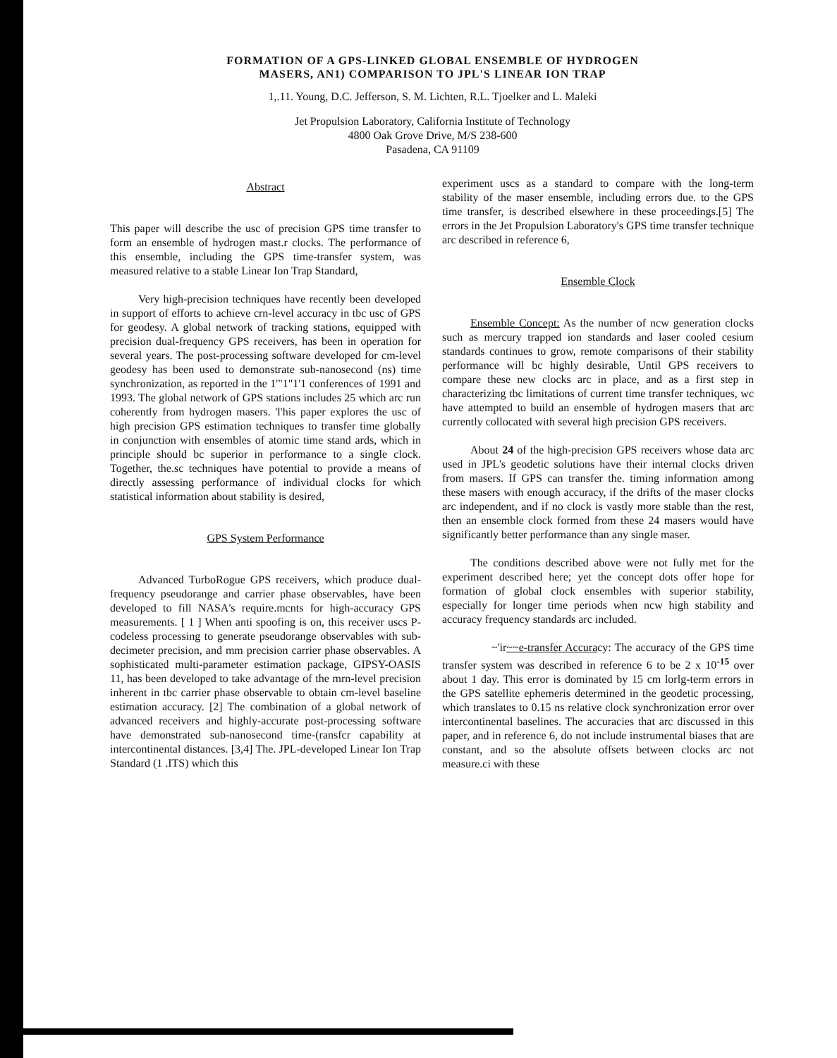FORMATION OF A GPS-LINKED GLOBAL ENSEMBLE OF HYDROGEN
MASERS, AN1) COMPARISON TO JPL'S LINEAR ION TRAP
1,.11. Young, D.C. Jefferson, S. M. Lichten, R.L. Tjoelker and L. Maleki
Jet Propulsion Laboratory, California Institute of Technology
4800 Oak Grove Drive, M/S 238-600
Pasadena, CA 91109
Abstract
This paper will describe the usc of precision GPS time transfer to form an ensemble of hydrogen mast.r clocks. The performance of this ensemble, including the GPS time-transfer system, was measured relative to a stable Linear Ion Trap Standard,
Very high-precision techniques have recently been developed in support of efforts to achieve crn-level accuracy in tbc usc of GPS for geodesy. A global network of tracking stations, equipped with precision dual-frequency GPS receivers, has been in operation for several years. The post-processing software developed for cm-level geodesy has been used to demonstrate sub-nanosecond (ns) time synchronization, as reported in the 1'"1"1'1 conferences of 1991 and 1993. The global network of GPS stations includes 25 which arc run coherently from hydrogen masers. 'l'his paper explores the usc of high precision GPS estimation techniques to transfer time globally in conjunction with ensembles of atomic time stand ards, which in principle should bc superior in performance to a single clock. Together, the.sc techniques have potential to provide a means of directly assessing performance of individual clocks for which statistical information about stability is desired,
GPS System Performance
Advanced TurboRogue GPS receivers, which produce dual-frequency pseudorange and carrier phase observables, have been developed to fill NASA's require.mcnts for high-accuracy GPS measurements. [ 1 ] When anti spoofing is on, this receiver uscs P-codeless processing to generate pseudorange observables with sub-decimeter precision, and mm precision carrier phase observables. A sophisticated multi-parameter estimation package, GIPSY-OASIS 11, has been developed to take advantage of the mrn-level precision inherent in tbc carrier phase observable to obtain cm-level baseline estimation accuracy. [2] The combination of a global network of advanced receivers and highly-accurate post-processing software have demonstrated sub-nanosecond time-(ransfcr capability at intercontinental distances. [3,4] The. JPL-developed Linear Ion Trap Standard (1 .ITS) which this
experiment uscs as a standard to compare with the long-term stability of the maser ensemble, including errors due. to the GPS time transfer, is described elsewhere in these proceedings.[5] The errors in the Jet Propulsion Laboratory's GPS time transfer technique arc described in reference 6,
Ensemble Clock
Ensemble Concept: As the number of ncw generation clocks such as mercury trapped ion standards and laser cooled cesium standards continues to grow, remote comparisons of their stability performance will bc highly desirable, Until GPS receivers to compare these new clocks arc in place, and as a first step in characterizing tbc limitations of current time transfer techniques, wc have attempted to build an ensemble of hydrogen masers that arc currently collocated with several high precision GPS receivers.
About 24 of the high-precision GPS receivers whose data arc used in JPL's geodetic solutions have their internal clocks driven from masers. If GPS can transfer the. timing information among these masers with enough accuracy, if the drifts of the maser clocks arc independent, and if no clock is vastly more stable than the rest, then an ensemble clock formed from these 24 masers would have significantly better performance than any single maser.
The conditions described above were not fully met for the experiment described here; yet the concept dots offer hope for formation of global clock ensembles with superior stability, especially for longer time periods when ncw high stability and accuracy frequency standards arc included.
~'ir~~e-transfer Accuracy: The accuracy of the GPS time transfer system was described in reference 6 to be 2 x 10<sup>-15</sup> over about 1 day. This error is dominated by 15 cm lorlg-term errors in the GPS satellite ephemeris determined in the geodetic processing, which translates to 0.15 ns relative clock synchronization error over intercontinental baselines. The accuracies that arc discussed in this paper, and in reference 6, do not include instrumental biases that are constant, and so the absolute offsets between clocks arc not measure.ci with these